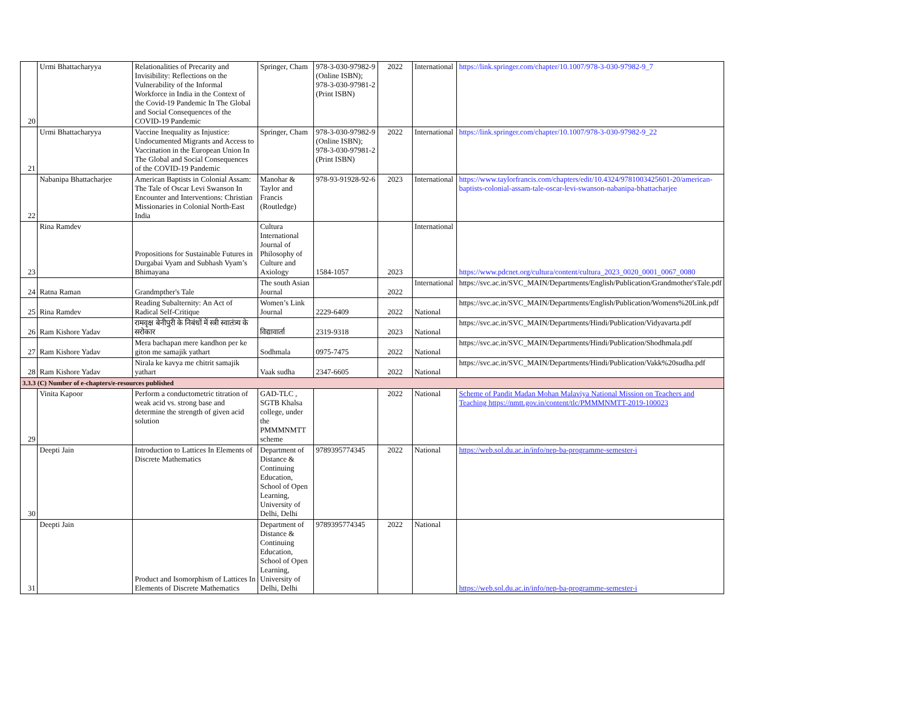| 20 | Urmi Bhattacharyya | Relationalities of Precarity and Invisibility: Reflections on the Vulnerability of the Informal Workforce in India in the Context of the Covid-19 Pandemic In The Global and Social Consequences of the COVID-19 Pandemic | Springer, Cham | 978-3-030-97982-9 (Online ISBN); 978-3-030-97981-2 (Print ISBN) | 2022 | International | https://link.springer.com/chapter/10.1007/978-3-030-97982-9_7 |
| 21 | Urmi Bhattacharyya | Vaccine Inequality as Injustice: Undocumented Migrants and Access to Vaccination in the European Union In The Global and Social Consequences of the COVID-19 Pandemic | Springer, Cham | 978-3-030-97982-9 (Online ISBN); 978-3-030-97981-2 (Print ISBN) | 2022 | International | https://link.springer.com/chapter/10.1007/978-3-030-97982-9_22 |
| 22 | Nabanipa Bhattacharjee | American Baptists in Colonial Assam: The Tale of Oscar Levi Swanson In Encounter and Interventions: Christian Missionaries in Colonial North-East India | Manohar & Taylor and Francis (Routledge) | 978-93-91928-92-6 | 2023 | International | https://www.taylorfrancis.com/chapters/edit/10.4324/9781003425601-20/american-baptists-colonial-assam-tale-oscar-levi-swanson-nabanipa-bhattacharjee |
| 23 | Rina Ramdev | Propositions for Sustainable Futures in Durgabai Vyam and Subhash Vyam’s Bhimayana | Cultura International Journal of Philosophy of Culture and Axiology | 1584-1057 | 2023 | International | https://www.pdcnet.org/cultura/content/cultura_2023_0020_0001_0067_0080 |
| 24 | Ratna Raman | Grandmpther's Tale | The south Asian Journal | | 2022 | International | https://svc.ac.in/SVC_MAIN/Departments/English/Publication/Grandmother'sTale.pdf |
| 25 | Rina Ramdev | Reading Subalternity: An Act of Radical Self-Critique | Women’s Link Journal | 2229-6409 | 2022 | National | https://svc.ac.in/SVC_MAIN/Departments/English/Publication/Womens%20Link.pdf |
| 26 | Ram Kishore Yadav | रामवृक्ष बेनीपुरी के निबंधों में स्त्री स्वातंत्र्य के सरोकार | विद्यावार्ता | 2319-9318 | 2023 | National | https://svc.ac.in/SVC_MAIN/Departments/Hindi/Publication/Vidyavarta.pdf |
| 27 | Ram Kishore Yadav | Mera bachapan mere kandhon per ke giton me samajik yathart | Sodhmala | 0975-7475 | 2022 | National | https://svc.ac.in/SVC_MAIN/Departments/Hindi/Publication/Shodhmala.pdf |
| 28 | Ram Kishore Yadav | Nirala ke kavya me chitrit samajik yathart | Vaak sudha | 2347-6605 | 2022 | National | https://svc.ac.in/SVC_MAIN/Departments/Hindi/Publication/Vakk%20sudha.pdf |
| 3.3.3 (C) Number of e-chapters/e-resources published | | | | | | | |
| 29 | Vinita Kapoor | Perform a conductometric titration of weak acid vs. strong base and determine the strength of given acid solution | GAD-TLC , SGTB Khalsa college, under the PMMMNMTT scheme | | 2022 | National | Scheme of Pandit Madan Mohan Malaviya National Mission on Teachers and Teaching https://nmtt.gov.in/content/tlc/PMMMNMTT-2019-100023 |
| 30 | Deepti Jain | Introduction to Lattices In Elements of Discrete Mathematics | Department of Distance & Continuing Education, School of Open Learning, University of Delhi, Delhi | 9789395774345 | 2022 | National | https://web.sol.du.ac.in/info/nep-ba-programme-semester-i |
| 31 | Deepti Jain | Product and Isomorphism of Lattices In Elements of Discrete Mathematics | Department of Distance & Continuing Education, School of Open Learning, University of Delhi, Delhi | 9789395774345 | 2022 | National | https://web.sol.du.ac.in/info/nep-ba-programme-semester-i |